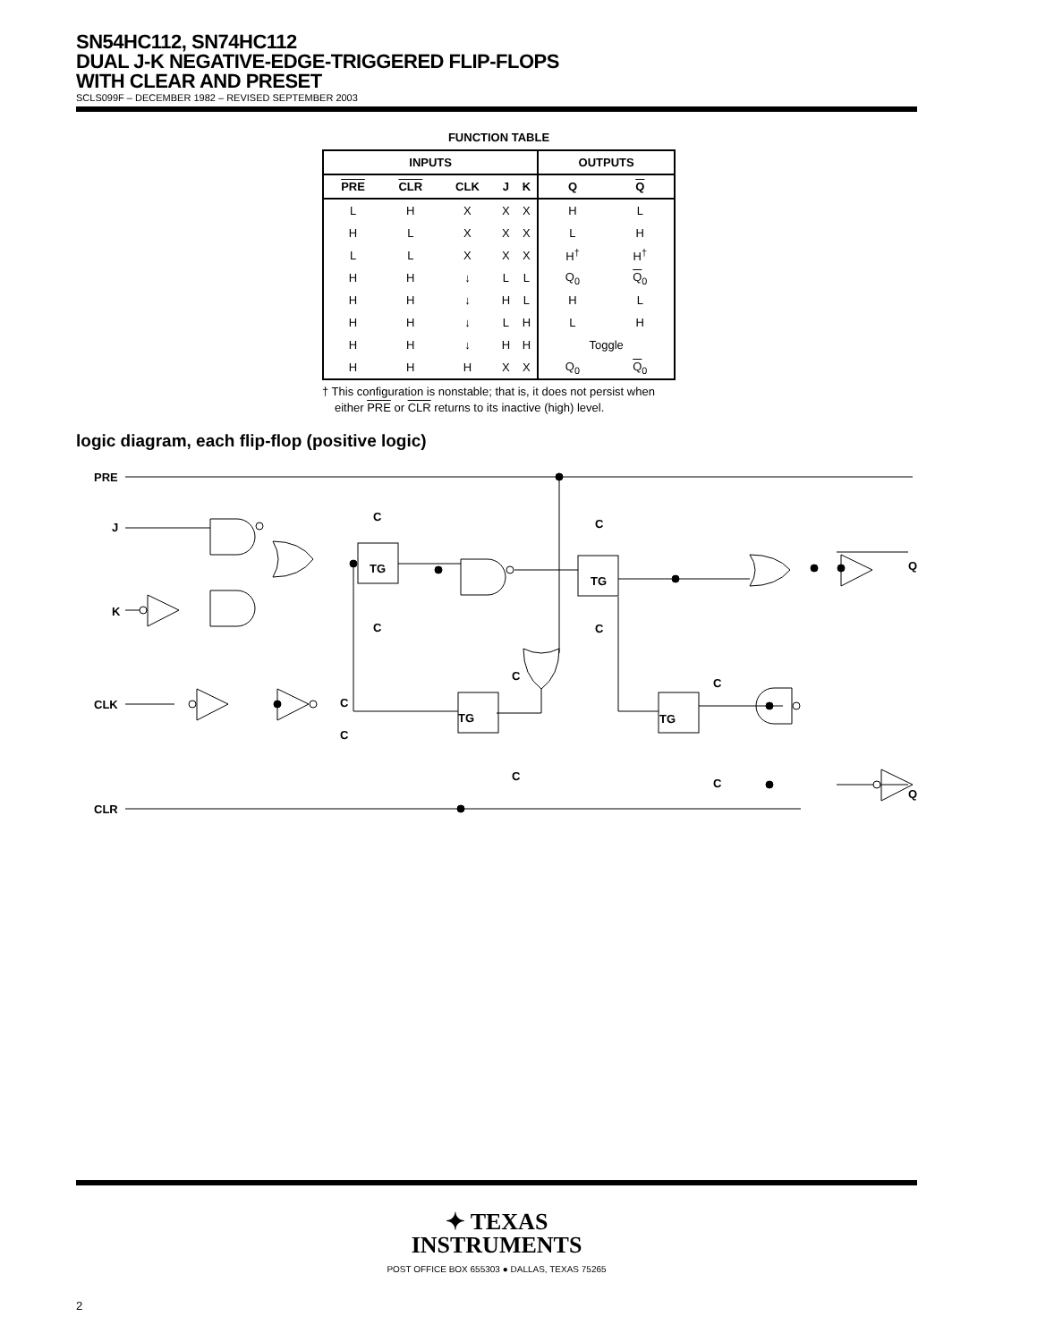SN54HC112, SN74HC112
DUAL J-K NEGATIVE-EDGE-TRIGGERED FLIP-FLOPS
WITH CLEAR AND PRESET
SCLS099F – DECEMBER 1982 – REVISED SEPTEMBER 2003
FUNCTION TABLE
| INPUTS | | | | | OUTPUTS | |
| --- | --- | --- | --- | --- | --- | --- |
| PRE | CLR | CLK | J | K | Q | Q |
| L | H | X | X | X | H | L |
| H | L | X | X | X | L | H |
| L | L | X | X | X | H<sup>†</sup> | H<sup>†</sup> |
| H | H | ↓ | L | L | Q<sub>0</sub> | Q<sub>0</sub> |
| H | H | ↓ | H | L | H | L |
| H | H | ↓ | L | H | L | H |
| H | H | ↓ | H | H | Toggle | |
| H | H | H | X | X | Q<sub>0</sub> | Q<sub>0</sub> |
† This configuration is nonstable; that is, it does not persist when either PRE or CLR returns to its inactive (high) level.
logic diagram, each flip-flop (positive logic)
PRE
J
K
CLK
CLR
Q
Q
C
C
C
C
C
C
C
C
C
C
TG
TG
TG
TG
✦ TEXAS
INSTRUMENTS
POST OFFICE BOX 655303 ● DALLAS, TEXAS 75265
2